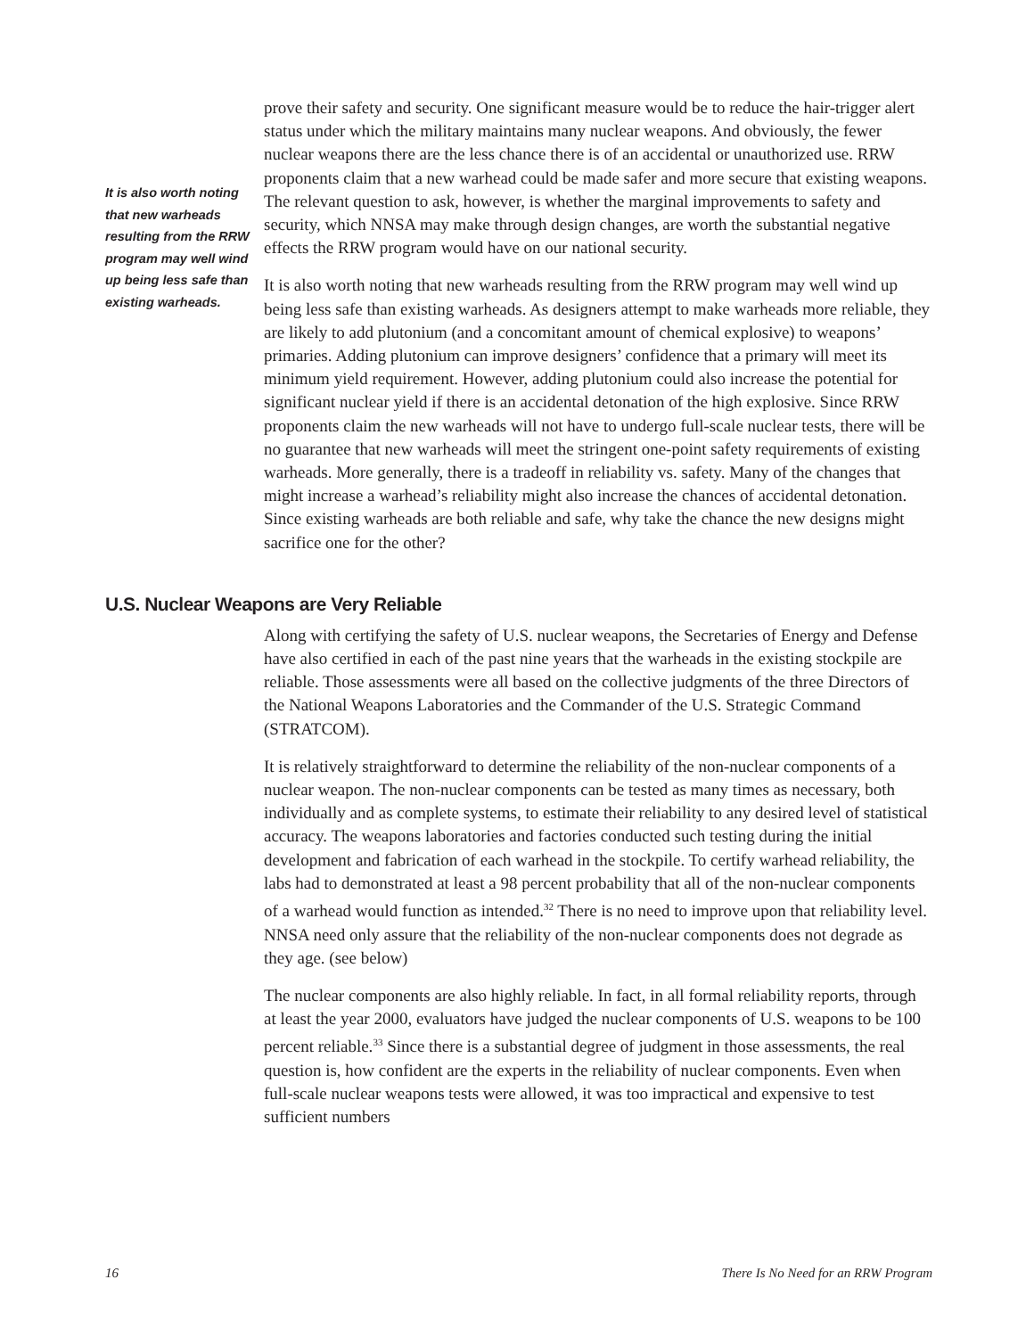It is also worth noting that new warheads resulting from the RRW program may well wind up being less safe than existing warheads.
prove their safety and security. One significant measure would be to reduce the hair-trigger alert status under which the military maintains many nuclear weapons. And obviously, the fewer nuclear weapons there are the less chance there is of an accidental or unauthorized use. RRW proponents claim that a new warhead could be made safer and more secure that existing weapons. The relevant question to ask, however, is whether the marginal improvements to safety and security, which NNSA may make through design changes, are worth the substantial negative effects the RRW program would have on our national security.
It is also worth noting that new warheads resulting from the RRW program may well wind up being less safe than existing warheads. As designers attempt to make warheads more reliable, they are likely to add plutonium (and a concomitant amount of chemical explosive) to weapons’ primaries. Adding plutonium can improve designers’ confidence that a primary will meet its minimum yield requirement. However, adding plutonium could also increase the potential for significant nuclear yield if there is an accidental detonation of the high explosive. Since RRW proponents claim the new warheads will not have to undergo full-scale nuclear tests, there will be no guarantee that new warheads will meet the stringent one-point safety requirements of existing warheads. More generally, there is a tradeoff in reliability vs. safety. Many of the changes that might increase a warhead’s reliability might also increase the chances of accidental detonation. Since existing warheads are both reliable and safe, why take the chance the new designs might sacrifice one for the other?
U.S. Nuclear Weapons are Very Reliable
Along with certifying the safety of U.S. nuclear weapons, the Secretaries of Energy and Defense have also certified in each of the past nine years that the warheads in the existing stockpile are reliable. Those assessments were all based on the collective judgments of the three Directors of the National Weapons Laboratories and the Commander of the U.S. Strategic Command (STRATCOM).
It is relatively straightforward to determine the reliability of the non-nuclear components of a nuclear weapon. The non-nuclear components can be tested as many times as necessary, both individually and as complete systems, to estimate their reliability to any desired level of statistical accuracy. The weapons laboratories and factories conducted such testing during the initial development and fabrication of each warhead in the stockpile. To certify warhead reliability, the labs had to demonstrated at least a 98 percent probability that all of the non-nuclear components of a warhead would function as intended.<sup>32</sup> There is no need to improve upon that reliability level. NNSA need only assure that the reliability of the non-nuclear components does not degrade as they age. (see below)
The nuclear components are also highly reliable. In fact, in all formal reliability reports, through at least the year 2000, evaluators have judged the nuclear components of U.S. weapons to be 100 percent reliable.<sup>33</sup> Since there is a substantial degree of judgment in those assessments, the real question is, how confident are the experts in the reliability of nuclear components. Even when full-scale nuclear weapons tests were allowed, it was too impractical and expensive to test sufficient numbers
16 There Is No Need for an RRW Program